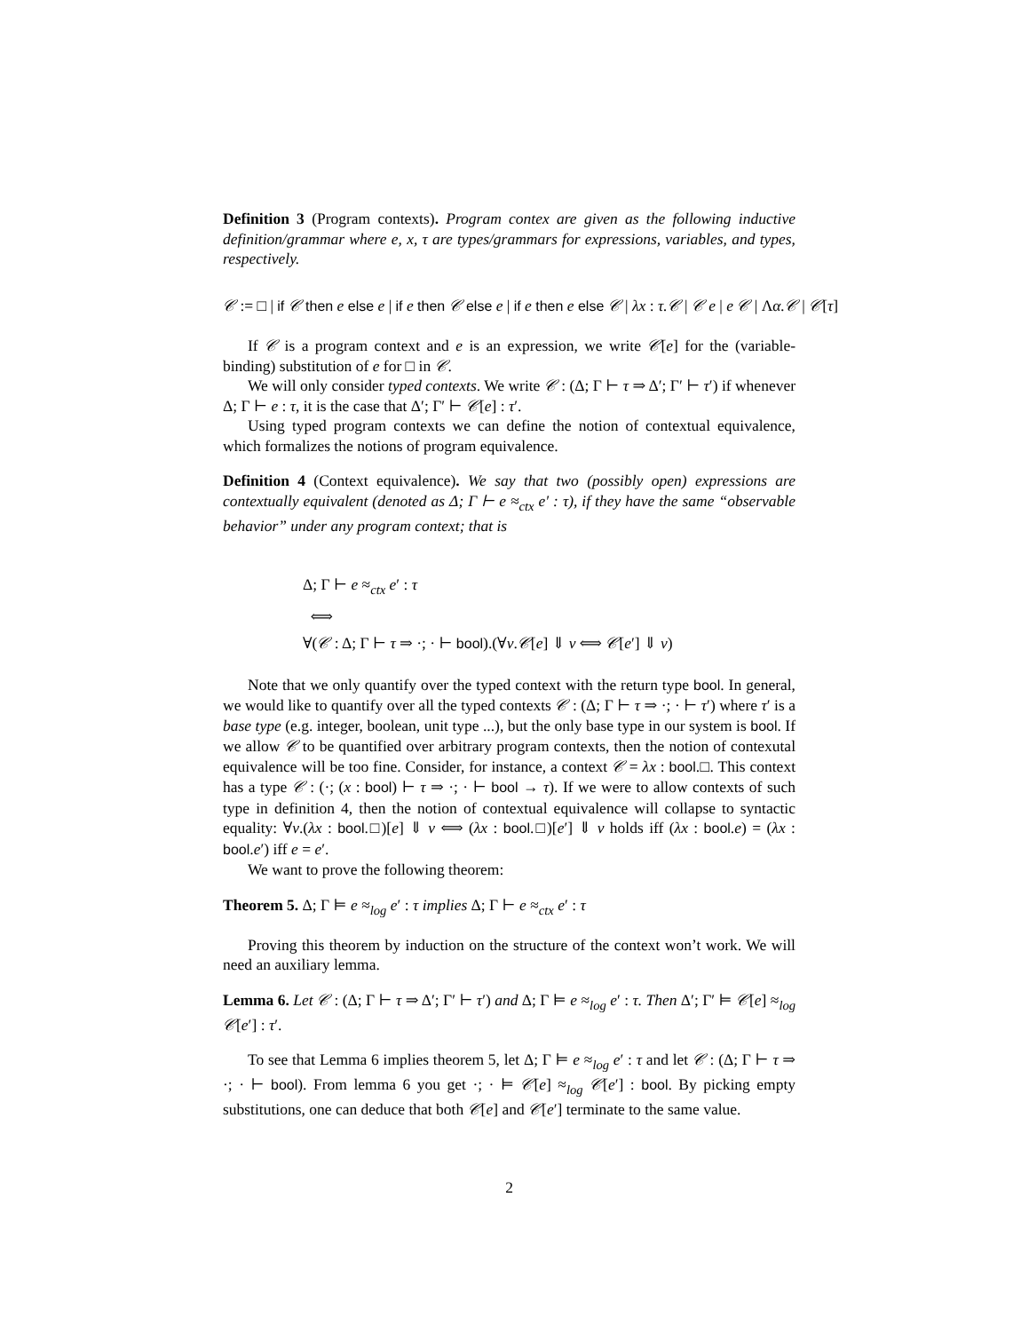Definition 3 (Program contexts). Program contex are given as the following inductive definition/grammar where e, x, τ are types/grammars for expressions, variables, and types, respectively.
𝒞 := □ | if 𝒞 then e else e | if e then 𝒞 else e | if e then e else 𝒞 | λx : τ.𝒞 | 𝒞 e | e 𝒞 | Λα.𝒞 | 𝒞[τ]
If 𝒞 is a program context and e is an expression, we write 𝒞[e] for the (variable-binding) substitution of e for □ in 𝒞.
We will only consider typed contexts. We write 𝒞 : (Δ; Γ ⊢ τ ⇒ Δ′; Γ′ ⊢ τ′) if whenever Δ; Γ ⊢ e : τ, it is the case that Δ′; Γ′ ⊢ 𝒞[e] : τ′.
Using typed program contexts we can define the notion of contextual equivalence, which formalizes the notions of program equivalence.
Definition 4 (Context equivalence). We say that two (possibly open) expressions are contextually equivalent (denoted as Δ; Γ ⊢ e ≈<sub>ctx</sub> e′ : τ), if they have the same “observable behavior” under any program context; that is
Δ; Γ ⊢ e ≈<sub>ctx</sub> e′ : τ
⟺
∀(𝒞 : Δ; Γ ⊢ τ ⇒ ·; · ⊢ bool).(∀v.𝒞[e] ⇓ v ⟺ 𝒞[e′] ⇓ v)
Note that we only quantify over the typed context with the return type bool. In general, we would like to quantify over all the typed contexts 𝒞 : (Δ; Γ ⊢ τ ⇒ ·; · ⊢ τ′) where τ′ is a base type (e.g. integer, boolean, unit type ...), but the only base type in our system is bool. If we allow 𝒞 to be quantified over arbitrary program contexts, then the notion of contexutal equivalence will be too fine. Consider, for instance, a context 𝒞 = λx : bool.□. This context has a type 𝒞 : (·; (x : bool) ⊢ τ ⇒ ·; · ⊢ bool → τ). If we were to allow contexts of such type in definition 4, then the notion of contextual equivalence will collapse to syntactic equality: ∀v.(λx : bool.□)[e] ⇓ v ⟺ (λx : bool.□)[e′] ⇓ v holds iff (λx : bool.e) = (λx : bool.e′) iff e = e′.
We want to prove the following theorem:
Theorem 5. Δ; Γ ⊨ e ≈<sub>log</sub> e′ : τ implies Δ; Γ ⊢ e ≈<sub>ctx</sub> e′ : τ
Proving this theorem by induction on the structure of the context won’t work. We will need an auxiliary lemma.
Lemma 6. Let 𝒞 : (Δ; Γ ⊢ τ ⇒ Δ′; Γ′ ⊢ τ′) and Δ; Γ ⊨ e ≈<sub>log</sub> e′ : τ. Then Δ′; Γ′ ⊨ 𝒞[e] ≈<sub>log</sub> 𝒞[e′] : τ′.
To see that Lemma 6 implies theorem 5, let Δ; Γ ⊨ e ≈<sub>log</sub> e′ : τ and let 𝒞 : (Δ; Γ ⊢ τ ⇒ ·; · ⊢ bool). From lemma 6 you get ·; · ⊨ 𝒞[e] ≈<sub>log</sub> 𝒞[e′] : bool. By picking empty substitutions, one can deduce that both 𝒞[e] and 𝒞[e′] terminate to the same value.
2